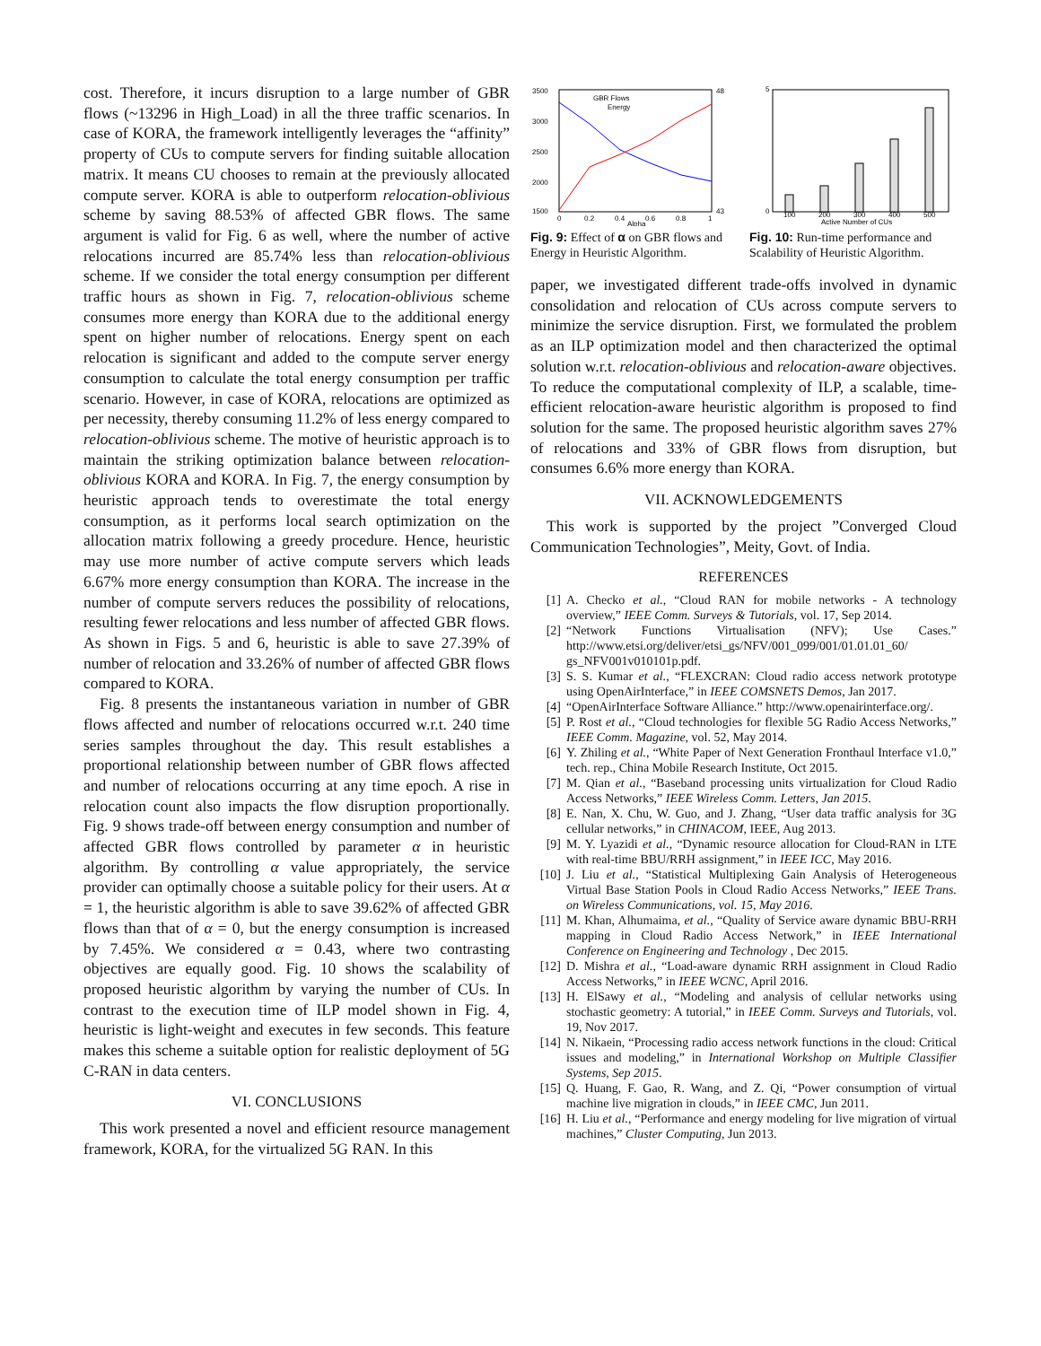cost. Therefore, it incurs disruption to a large number of GBR flows (~13296 in High_Load) in all the three traffic scenarios. In case of KORA, the framework intelligently leverages the “affinity” property of CUs to compute servers for finding suitable allocation matrix. It means CU chooses to remain at the previously allocated compute server. KORA is able to outperform relocation-oblivious scheme by saving 88.53% of affected GBR flows. The same argument is valid for Fig. 6 as well, where the number of active relocations incurred are 85.74% less than relocation-oblivious scheme. If we consider the total energy consumption per different traffic hours as shown in Fig. 7, relocation-oblivious scheme consumes more energy than KORA due to the additional energy spent on higher number of relocations. Energy spent on each relocation is significant and added to the compute server energy consumption to calculate the total energy consumption per traffic scenario. However, in case of KORA, relocations are optimized as per necessity, thereby consuming 11.2% of less energy compared to relocation-oblivious scheme. The motive of heuristic approach is to maintain the striking optimization balance between relocation-oblivious KORA and KORA. In Fig. 7, the energy consumption by heuristic approach tends to overestimate the total energy consumption, as it performs local search optimization on the allocation matrix following a greedy procedure. Hence, heuristic may use more number of active compute servers which leads 6.67% more energy consumption than KORA. The increase in the number of compute servers reduces the possibility of relocations, resulting fewer relocations and less number of affected GBR flows. As shown in Figs. 5 and 6, heuristic is able to save 27.39% of number of relocation and 33.26% of number of affected GBR flows compared to KORA.
Fig. 8 presents the instantaneous variation in number of GBR flows affected and number of relocations occurred w.r.t. 240 time series samples throughout the day. This result establishes a proportional relationship between number of GBR flows affected and number of relocations occurring at any time epoch. A rise in relocation count also impacts the flow disruption proportionally. Fig. 9 shows trade-off between energy consumption and number of affected GBR flows controlled by parameter α in heuristic algorithm. By controlling α value appropriately, the service provider can optimally choose a suitable policy for their users. At α = 1, the heuristic algorithm is able to save 39.62% of affected GBR flows than that of α = 0, but the energy consumption is increased by 7.45%. We considered α = 0.43, where two contrasting objectives are equally good. Fig. 10 shows the scalability of proposed heuristic algorithm by varying the number of CUs. In contrast to the execution time of ILP model shown in Fig. 4, heuristic is light-weight and executes in few seconds. This feature makes this scheme a suitable option for realistic deployment of 5G C-RAN in data centers.
VI. CONCLUSIONS
This work presented a novel and efficient resource management framework, KORA, for the virtualized 5G RAN. In this
3500
3000
2500
2000
1500
48
43
GBR Flows
Energy
0
0.2
0.4
0.6
0.8
1
Alpha
Fig. 9: Effect of α on GBR flows and Energy in Heuristic Algorithm.
5
0
100
200
300
400
500
Active Number of CUs
Fig. 10: Run-time performance and Scalability of Heuristic Algorithm.
paper, we investigated different trade-offs involved in dynamic consolidation and relocation of CUs across compute servers to minimize the service disruption. First, we formulated the problem as an ILP optimization model and then characterized the optimal solution w.r.t. relocation-oblivious and relocation-aware objectives. To reduce the computational complexity of ILP, a scalable, time-efficient relocation-aware heuristic algorithm is proposed to find solution for the same. The proposed heuristic algorithm saves 27% of relocations and 33% of GBR flows from disruption, but consumes 6.6% more energy than KORA.
VII. ACKNOWLEDGEMENTS
This work is supported by the project ”Converged Cloud Communication Technologies”, Meity, Govt. of India.
REFERENCES
[1] A. Checko et al., “Cloud RAN for mobile networks - A technology overview,” IEEE Comm. Surveys & Tutorials, vol. 17, Sep 2014.
[2] “Network Functions Virtualisation (NFV); Use Cases.” http://www.etsi.org/deliver/etsi_gs/NFV/001_099/001/01.01.01_60/ gs_NFV001v010101p.pdf.
[3] S. S. Kumar et al., “FLEXCRAN: Cloud radio access network prototype using OpenAirInterface,” in IEEE COMSNETS Demos, Jan 2017.
[4] “OpenAirInterface Software Alliance.” http://www.openairinterface.org/.
[5] P. Rost et al., “Cloud technologies for flexible 5G Radio Access Networks,” IEEE Comm. Magazine, vol. 52, May 2014.
[6] Y. Zhiling et al., “White Paper of Next Generation Fronthaul Interface v1.0,” tech. rep., China Mobile Research Institute, Oct 2015.
[7] M. Qian et al., “Baseband processing units virtualization for Cloud Radio Access Networks,” IEEE Wireless Comm. Letters, Jan 2015.
[8] E. Nan, X. Chu, W. Guo, and J. Zhang, “User data traffic analysis for 3G cellular networks,” in CHINACOM, IEEE, Aug 2013.
[9] M. Y. Lyazidi et al., “Dynamic resource allocation for Cloud-RAN in LTE with real-time BBU/RRH assignment,” in IEEE ICC, May 2016.
[10] J. Liu et al., “Statistical Multiplexing Gain Analysis of Heterogeneous Virtual Base Station Pools in Cloud Radio Access Networks,” IEEE Trans. on Wireless Communications, vol. 15, May 2016.
[11] M. Khan, Alhumaima, et al., “Quality of Service aware dynamic BBU-RRH mapping in Cloud Radio Access Network,” in IEEE International Conference on Engineering and Technology , Dec 2015.
[12] D. Mishra et al., “Load-aware dynamic RRH assignment in Cloud Radio Access Networks,” in IEEE WCNC, April 2016.
[13] H. ElSawy et al., “Modeling and analysis of cellular networks using stochastic geometry: A tutorial,” in IEEE Comm. Surveys and Tutorials, vol. 19, Nov 2017.
[14] N. Nikaein, “Processing radio access network functions in the cloud: Critical issues and modeling,” in International Workshop on Multiple Classifier Systems, Sep 2015.
[15] Q. Huang, F. Gao, R. Wang, and Z. Qi, “Power consumption of virtual machine live migration in clouds,” in IEEE CMC, Jun 2011.
[16] H. Liu et al., “Performance and energy modeling for live migration of virtual machines,” Cluster Computing, Jun 2013.